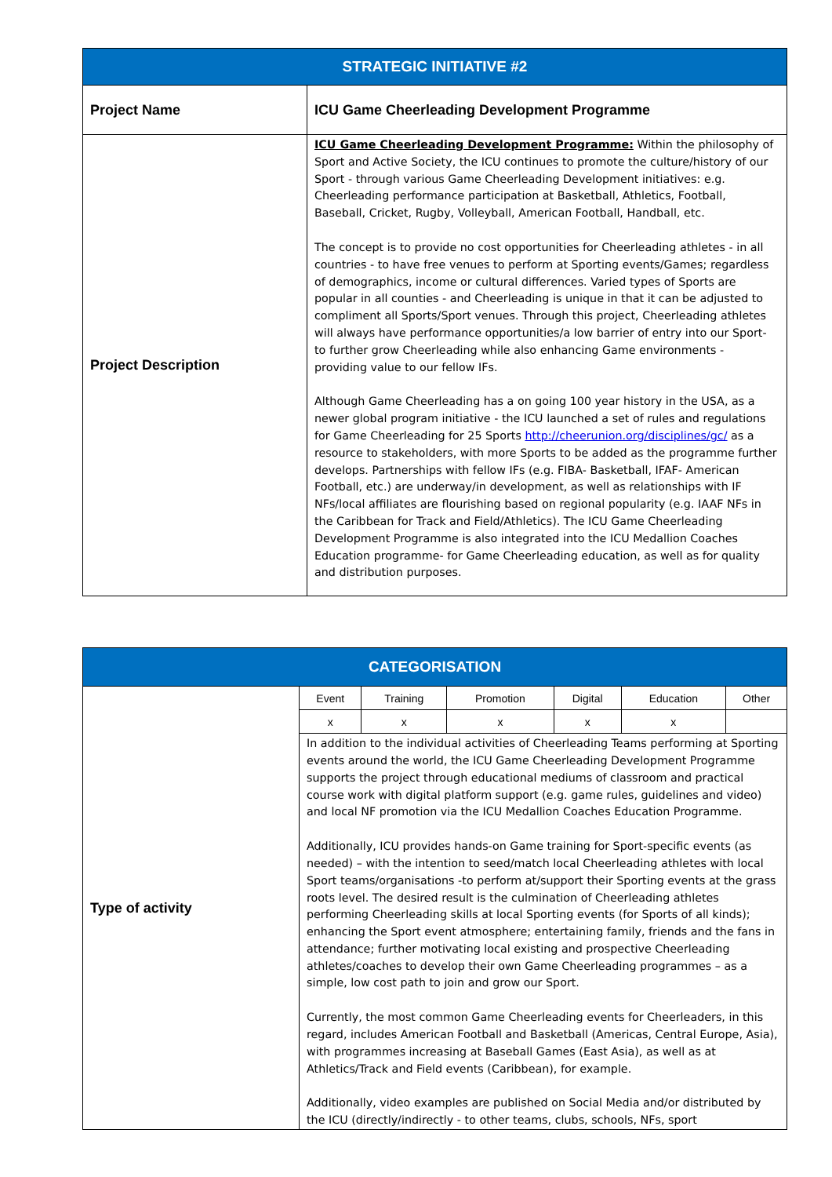| STRATEGIC INITIATIVE #2 | |
| Project Name | ICU Game Cheerleading Development Programme |
| Project Description | ICU Game Cheerleading Development Programme: Within the philosophy of Sport and Active Society, the ICU continues to promote the culture/history of our Sport - through various Game Cheerleading Development initiatives: e.g. Cheerleading performance participation at Basketball, Athletics, Football, Baseball, Cricket, Rugby, Volleyball, American Football, Handball, etc. The concept is to provide no cost opportunities for Cheerleading athletes - in all countries - to have free venues to perform at Sporting events/Games; regardless of demographics, income or cultural differences. Varied types of Sports are popular in all counties - and Cheerleading is unique in that it can be adjusted to compliment all Sports/Sport venues. Through this project, Cheerleading athletes will always have performance opportunities/a low barrier of entry into our Sport- to further grow Cheerleading while also enhancing Game environments - providing value to our fellow IFs. Although Game Cheerleading has a on going 100 year history in the USA, as a newer global program initiative - the ICU launched a set of rules and regulations for Game Cheerleading for 25 Sports http://cheerunion.org/disciplines/gc/ as a resource to stakeholders, with more Sports to be added as the programme further develops. Partnerships with fellow IFs (e.g. FIBA- Basketball, IFAF- American Football, etc.) are underway/in development, as well as relationships with IF NFs/local affiliates are flourishing based on regional popularity (e.g. IAAF NFs in the Caribbean for Track and Field/Athletics). The ICU Game Cheerleading Development Programme is also integrated into the ICU Medallion Coaches Education programme- for Game Cheerleading education, as well as for quality and distribution purposes. |
| CATEGORISATION | | | | | | |
| Type of activity | Event | Training | Promotion | Digital | Education | Other |
| | x | x | x | x | x | |
| | In addition to the individual activities of Cheerleading Teams performing at Sporting events around the world, the ICU Game Cheerleading Development Programme supports the project through educational mediums of classroom and practical course work with digital platform support (e.g. game rules, guidelines and video) and local NF promotion via the ICU Medallion Coaches Education Programme. Additionally, ICU provides hands-on Game training for Sport-specific events (as needed) – with the intention to seed/match local Cheerleading athletes with local Sport teams/organisations -to perform at/support their Sporting events at the grass roots level. The desired result is the culmination of Cheerleading athletes performing Cheerleading skills at local Sporting events (for Sports of all kinds); enhancing the Sport event atmosphere; entertaining family, friends and the fans in attendance; further motivating local existing and prospective Cheerleading athletes/coaches to develop their own Game Cheerleading programmes – as a simple, low cost path to join and grow our Sport. Currently, the most common Game Cheerleading events for Cheerleaders, in this regard, includes American Football and Basketball (Americas, Central Europe, Asia), with programmes increasing at Baseball Games (East Asia), as well as at Athletics/Track and Field events (Caribbean), for example. Additionally, video examples are published on Social Media and/or distributed by the ICU (directly/indirectly - to other teams, clubs, schools, NFs, sport | | | | | |